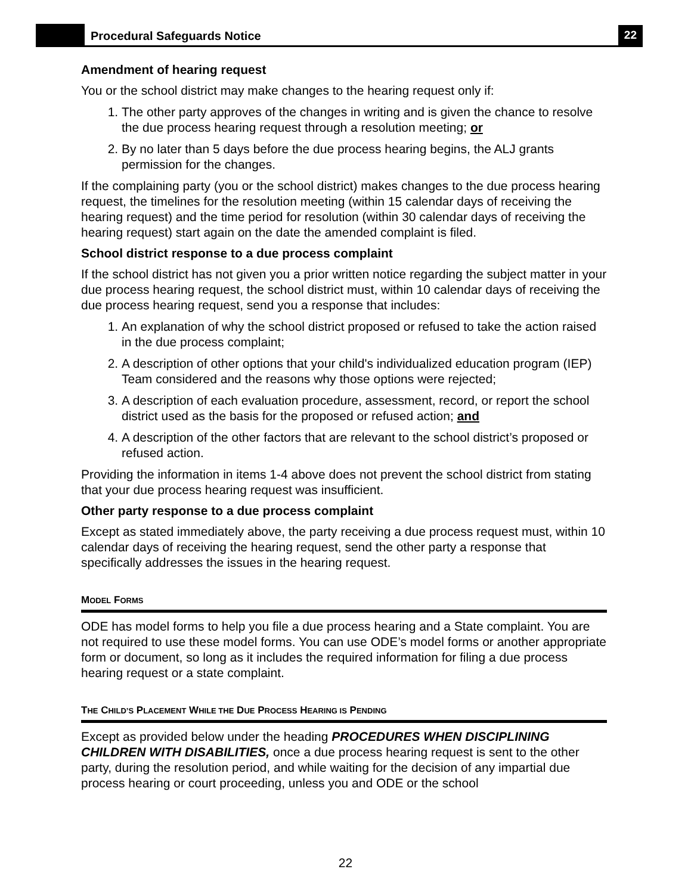Procedural Safeguards Notice
22
Amendment of hearing request
You or the school district may make changes to the hearing request only if:
1. The other party approves of the changes in writing and is given the chance to resolve the due process hearing request through a resolution meeting; or
2. By no later than 5 days before the due process hearing begins, the ALJ grants permission for the changes.
If the complaining party (you or the school district) makes changes to the due process hearing request, the timelines for the resolution meeting (within 15 calendar days of receiving the hearing request) and the time period for resolution (within 30 calendar days of receiving the hearing request) start again on the date the amended complaint is filed.
School district response to a due process complaint
If the school district has not given you a prior written notice regarding the subject matter in your due process hearing request, the school district must, within 10 calendar days of receiving the due process hearing request, send you a response that includes:
1. An explanation of why the school district proposed or refused to take the action raised in the due process complaint;
2. A description of other options that your child's individualized education program (IEP) Team considered and the reasons why those options were rejected;
3. A description of each evaluation procedure, assessment, record, or report the school district used as the basis for the proposed or refused action; and
4. A description of the other factors that are relevant to the school district’s proposed or refused action.
Providing the information in items 1-4 above does not prevent the school district from stating that your due process hearing request was insufficient.
Other party response to a due process complaint
Except as stated immediately above, the party receiving a due process request must, within 10 calendar days of receiving the hearing request, send the other party a response that specifically addresses the issues in the hearing request.
MODEL FORMS
ODE has model forms to help you file a due process hearing and a State complaint. You are not required to use these model forms. You can use ODE’s model forms or another appropriate form or document, so long as it includes the required information for filing a due process hearing request or a state complaint.
THE CHILD’S PLACEMENT WHILE THE DUE PROCESS HEARING IS PENDING
Except as provided below under the heading PROCEDURES WHEN DISCIPLINING CHILDREN WITH DISABILITIES, once a due process hearing request is sent to the other party, during the resolution period, and while waiting for the decision of any impartial due process hearing or court proceeding, unless you and ODE or the school
22